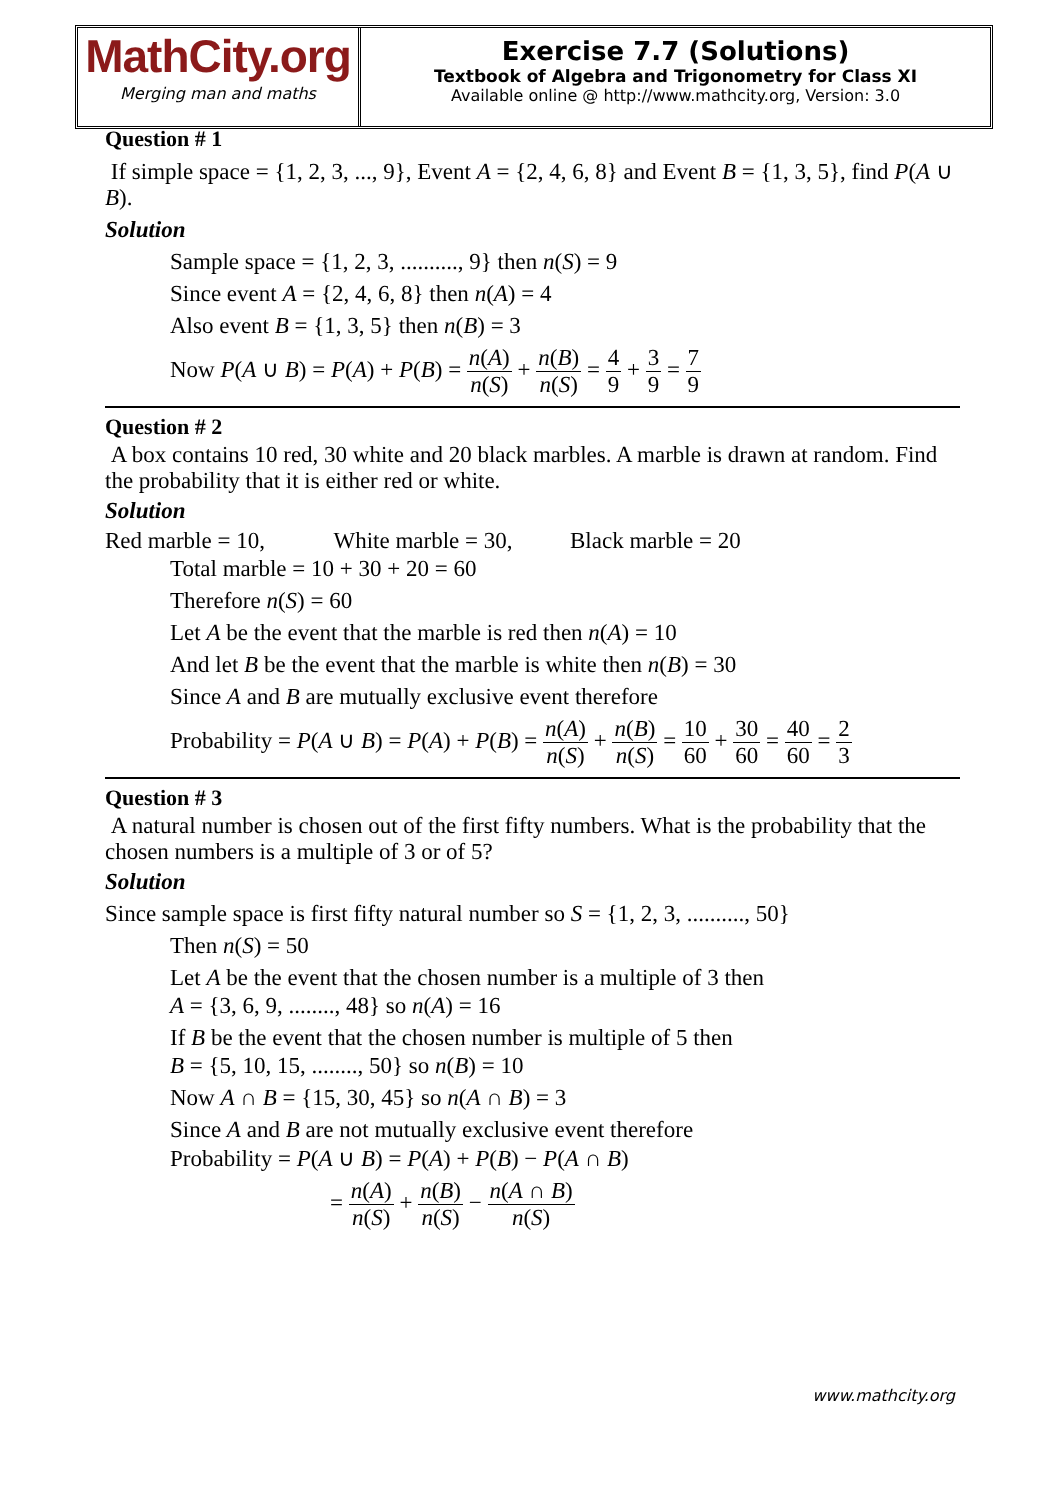MathCity.org
Merging man and maths
Exercise 7.7 (Solutions)
Textbook of Algebra and Trigonometry for Class XI
Available online @ http://www.mathcity.org, Version: 3.0
Question # 1
If simple space = {1, 2, 3, ..., 9}, Event A = {2, 4, 6, 8} and Event B = {1, 3, 5}, find P(A ∪ B).
Solution
Sample space = {1, 2, 3, .........., 9} then n(S) = 9
Since event A = {2, 4, 6, 8} then n(A) = 4
Also event B = {1, 3, 5} then n(B) = 3
Now P(A ∪ B) = P(A) + P(B) = n(A) n(S) + n(B) n(S) = 4 9 + 3 9 = 7 9
Question # 2
A box contains 10 red, 30 white and 20 black marbles. A marble is drawn at random. Find the probability that it is either red or white.
Solution
Red marble = 10, White marble = 30, Black marble = 20
Total marble = 10 + 30 + 20 = 60
Therefore n(S) = 60
Let A be the event that the marble is red then n(A) = 10
And let B be the event that the marble is white then n(B) = 30
Since A and B are mutually exclusive event therefore
Probability = P(A ∪ B) = P(A) + P(B) = n(A) n(S) + n(B) n(S) = 10 60 + 30 60 = 40 60 = 2 3
Question # 3
A natural number is chosen out of the first fifty numbers. What is the probability that the chosen numbers is a multiple of 3 or of 5?
Solution
Since sample space is first fifty natural number so S = {1, 2, 3, .........., 50}
Then n(S) = 50
Let A be the event that the chosen number is a multiple of 3 then
A = {3, 6, 9, ........, 48} so n(A) = 16
If B be the event that the chosen number is multiple of 5 then
B = {5, 10, 15, ........, 50} so n(B) = 10
Now A ∩ B = {15, 30, 45} so n(A ∩ B) = 3
Since A and B are not mutually exclusive event therefore
Probability = P(A ∪ B) = P(A) + P(B) − P(A ∩ B)
= n(A) n(S) + n(B) n(S) − n(A ∩ B) n(S)
www.mathcity.org